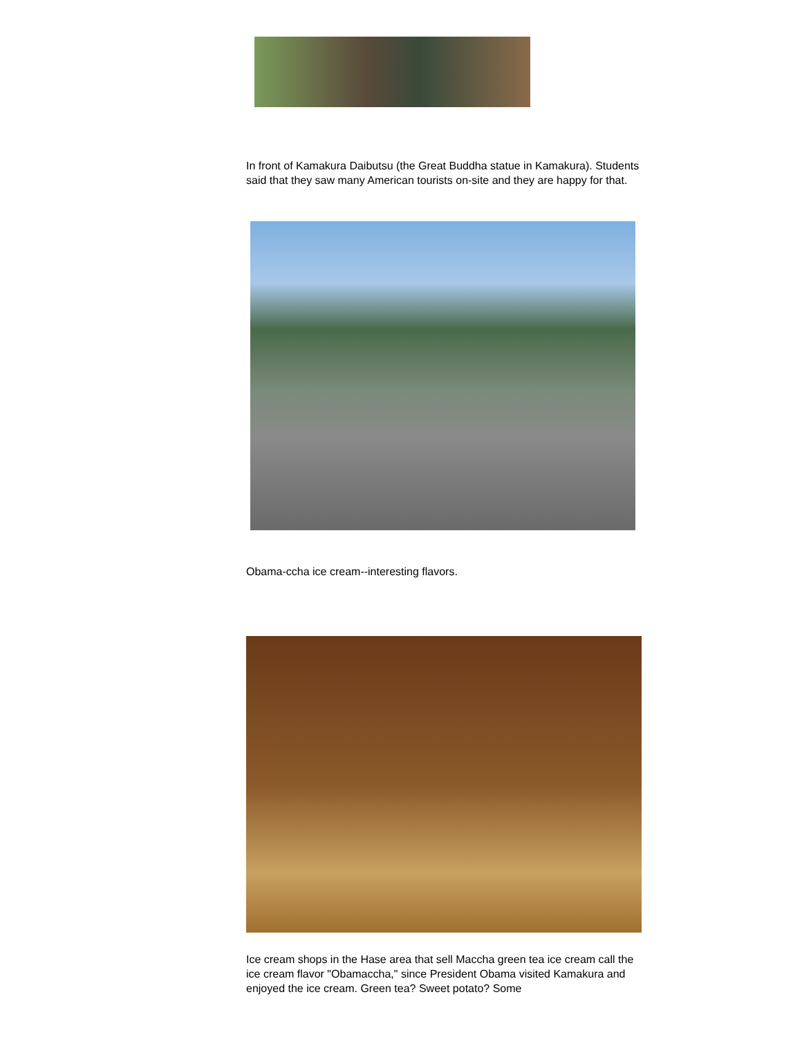In front of Kamakura Daibutsu (the Great Buddha statue in Kamakura). Students said that they saw many American tourists on-site and they are happy for that.
Obama-ccha ice cream--interesting flavors.
Ice cream shops in the Hase area that sell Maccha green tea ice cream call the ice cream flavor "Obamaccha," since President Obama visited Kamakura and enjoyed the ice cream. Green tea? Sweet potato? Some